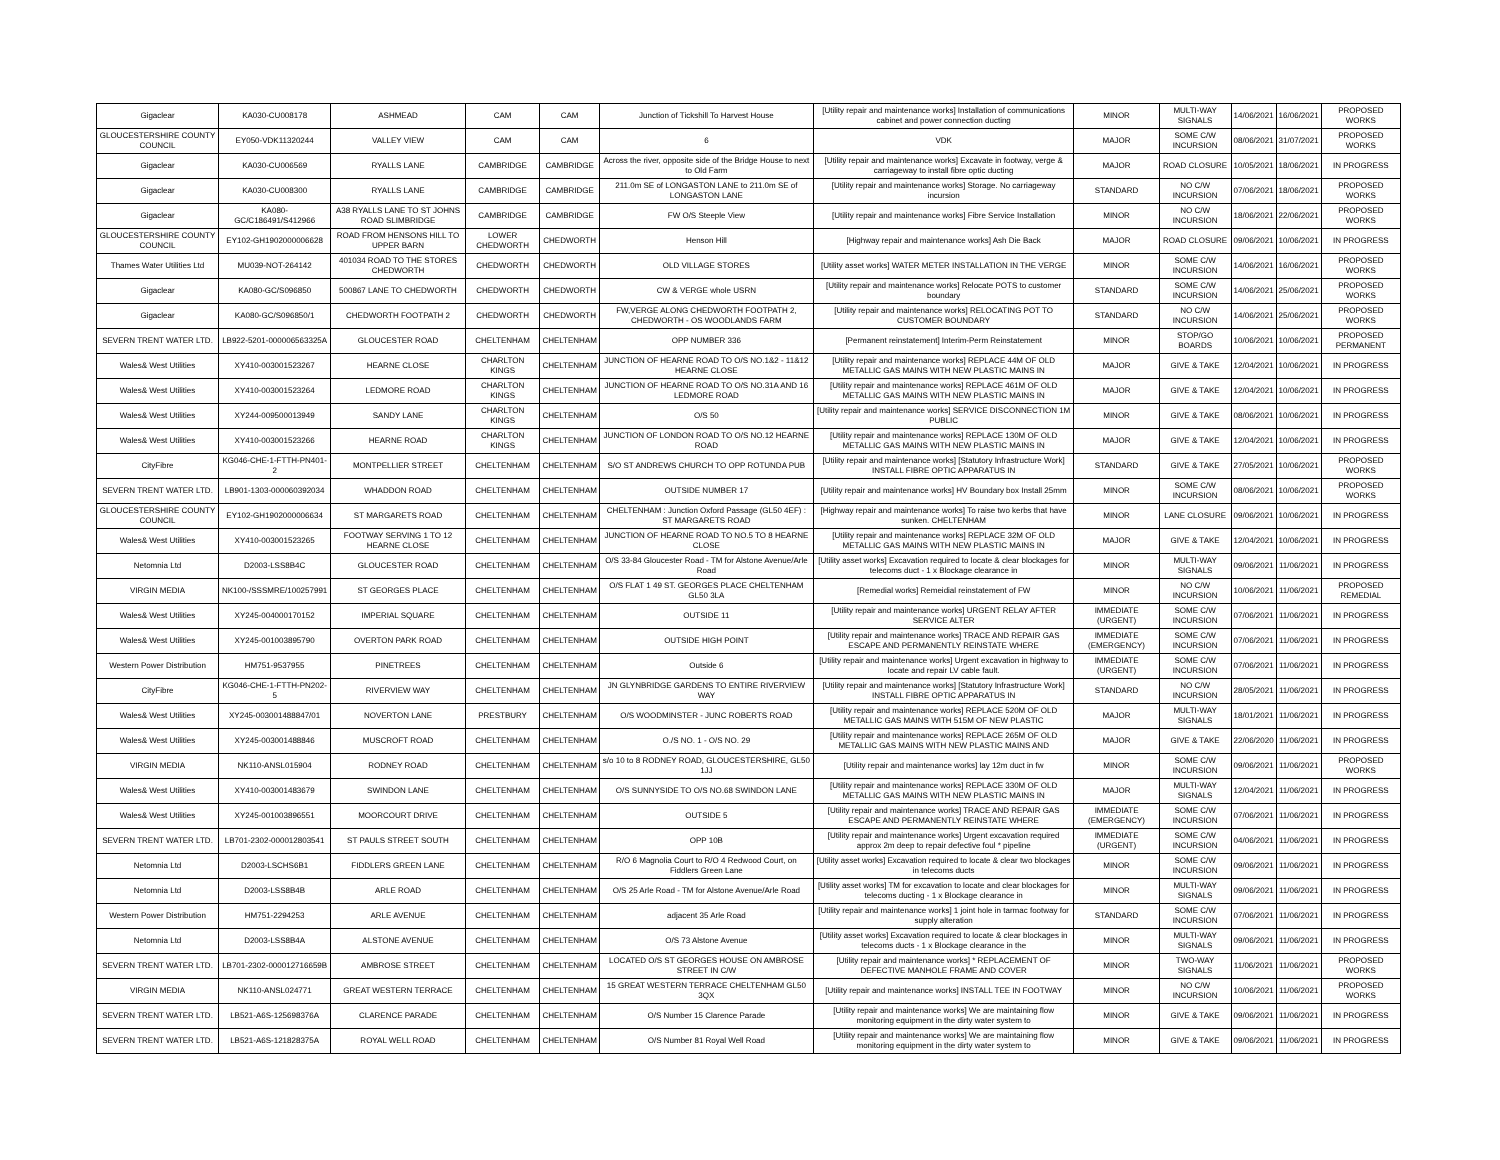| Gigaclear | KA030-CU008178 | ASHMEAD | CAM | CAM | Junction of Tickshill To Harvest House | [Utility repair and maintenance works] Installation of communications cabinet and power connection ducting | MINOR | MULTI-WAY SIGNALS | 14/06/2021 | 16/06/2021 | PROPOSED WORKS |
| GLOUCESTERSHIRE COUNTY COUNCIL | EY050-VDK11320244 | VALLEY VIEW | CAM | CAM | 6 | VDK | MAJOR | SOME C/W INCURSION | 08/06/2021 | 31/07/2021 | PROPOSED WORKS |
| Gigaclear | KA030-CU006569 | RYALLS LANE | CAMBRIDGE | CAMBRIDGE | Across the river, opposite side of the Bridge House to next to Old Farm | [Utility repair and maintenance works] Excavate in footway, verge & carriageway to install fibre optic ducting | MAJOR | ROAD CLOSURE | 10/05/2021 | 18/06/2021 | IN PROGRESS |
| Gigaclear | KA030-CU008300 | RYALLS LANE | CAMBRIDGE | CAMBRIDGE | 211.0m SE of LONGASTON LANE to 211.0m SE of LONGASTON LANE | [Utility repair and maintenance works] Storage. No carriageway incursion | STANDARD | NO C/W INCURSION | 07/06/2021 | 18/06/2021 | PROPOSED WORKS |
| Gigaclear | KA080-GC/C186491/S412966 | A38 RYALLS LANE TO ST JOHNS ROAD SLIMBRIDGE | CAMBRIDGE | CAMBRIDGE | FW O/S Steeple View | [Utility repair and maintenance works] Fibre Service Installation | MINOR | NO C/W INCURSION | 18/06/2021 | 22/06/2021 | PROPOSED WORKS |
| GLOUCESTERSHIRE COUNTY COUNCIL | EY102-GH1902000006628 | ROAD FROM HENSONS HILL TO UPPER BARN | LOWER CHEDWORTH | CHEDWORTH | Henson Hill | [Highway repair and maintenance works] Ash Die Back | MAJOR | ROAD CLOSURE | 09/06/2021 | 10/06/2021 | IN PROGRESS |
| Thames Water Utilities Ltd | MU039-NOT-264142 | 401034 ROAD TO THE STORES CHEDWORTH | CHEDWORTH | CHEDWORTH | OLD VILLAGE STORES | [Utility asset works] WATER METER INSTALLATION IN THE VERGE | MINOR | SOME C/W INCURSION | 14/06/2021 | 16/06/2021 | PROPOSED WORKS |
| Gigaclear | KA080-GC/S096850 | 500867 LANE TO CHEDWORTH | CHEDWORTH | CHEDWORTH | CW & VERGE whole USRN | [Utility repair and maintenance works] Relocate POTS to customer boundary | STANDARD | SOME C/W INCURSION | 14/06/2021 | 25/06/2021 | PROPOSED WORKS |
| Gigaclear | KA080-GC/S096850/1 | CHEDWORTH FOOTPATH 2 | CHEDWORTH | CHEDWORTH | FW,VERGE ALONG CHEDWORTH FOOTPATH 2, CHEDWORTH - OS WOODLANDS FARM | [Utility repair and maintenance works] RELOCATING POT TO CUSTOMER BOUNDARY | STANDARD | NO C/W INCURSION | 14/06/2021 | 25/06/2021 | PROPOSED WORKS |
| SEVERN TRENT WATER LTD. | LB922-5201-000006563325A | GLOUCESTER ROAD | CHELTENHAM | CHELTENHAM | OPP NUMBER 336 | [Permanent reinstatement] Interim-Perm Reinstatement | MINOR | STOP/GO BOARDS | 10/06/2021 | 10/06/2021 | PROPOSED PERMANENT |
| Wales& West Utilities | XY410-003001523267 | HEARNE CLOSE | CHARLTON KINGS | CHELTENHAM | JUNCTION OF HEARNE ROAD TO O/S NO.1&2 - 11&12 HEARNE CLOSE | [Utility repair and maintenance works] REPLACE 44M OF OLD METALLIC GAS MAINS WITH NEW PLASTIC MAINS IN | MAJOR | GIVE & TAKE | 12/04/2021 | 10/06/2021 | IN PROGRESS |
| Wales& West Utilities | XY410-003001523264 | LEDMORE ROAD | CHARLTON KINGS | CHELTENHAM | JUNCTION OF HEARNE ROAD TO O/S NO.31A AND 16 LEDMORE ROAD | [Utility repair and maintenance works] REPLACE 461M OF OLD METALLIC GAS MAINS WITH NEW PLASTIC MAINS IN | MAJOR | GIVE & TAKE | 12/04/2021 | 10/06/2021 | IN PROGRESS |
| Wales& West Utilities | XY244-009500013949 | SANDY LANE | CHARLTON KINGS | CHELTENHAM | O/S 50 | [Utility repair and maintenance works] SERVICE DISCONNECTION 1M PUBLIC | MINOR | GIVE & TAKE | 08/06/2021 | 10/06/2021 | IN PROGRESS |
| Wales& West Utilities | XY410-003001523266 | HEARNE ROAD | CHARLTON KINGS | CHELTENHAM | JUNCTION OF LONDON ROAD TO O/S NO.12 HEARNE ROAD | [Utility repair and maintenance works] REPLACE 130M OF OLD METALLIC GAS MAINS WITH NEW PLASTIC MAINS IN | MAJOR | GIVE & TAKE | 12/04/2021 | 10/06/2021 | IN PROGRESS |
| CityFibre | KG046-CHE-1-FTTH-PN401-2 | MONTPELLIER STREET | CHELTENHAM | CHELTENHAM | S/O ST ANDREWS CHURCH TO OPP ROTUNDA PUB | [Utility repair and maintenance works] [Statutory Infrastructure Work] INSTALL FIBRE OPTIC APPARATUS IN | STANDARD | GIVE & TAKE | 27/05/2021 | 10/06/2021 | PROPOSED WORKS |
| SEVERN TRENT WATER LTD. | LB901-1303-000060392034 | WHADDON ROAD | CHELTENHAM | CHELTENHAM | OUTSIDE NUMBER 17 | [Utility repair and maintenance works] HV Boundary box Install 25mm | MINOR | SOME C/W INCURSION | 08/06/2021 | 10/06/2021 | PROPOSED WORKS |
| GLOUCESTERSHIRE COUNTY COUNCIL | EY102-GH1902000006634 | ST MARGARETS ROAD | CHELTENHAM | CHELTENHAM | CHELTENHAM : Junction Oxford Passage (GL50 4EF) : ST MARGARETS ROAD | [Highway repair and maintenance works] To raise two kerbs that have sunken. CHELTENHAM | MINOR | LANE CLOSURE | 09/06/2021 | 10/06/2021 | IN PROGRESS |
| Wales& West Utilities | XY410-003001523265 | FOOTWAY SERVING 1 TO 12 HEARNE CLOSE | CHELTENHAM | CHELTENHAM | JUNCTION OF HEARNE ROAD TO NO.5 TO 8 HEARNE CLOSE | [Utility repair and maintenance works] REPLACE 32M OF OLD METALLIC GAS MAINS WITH NEW PLASTIC MAINS IN | MAJOR | GIVE & TAKE | 12/04/2021 | 10/06/2021 | IN PROGRESS |
| Netomnia Ltd | D2003-LSS8B4C | GLOUCESTER ROAD | CHELTENHAM | CHELTENHAM | O/S 33-84 Gloucester Road - TM for Alstone Avenue/Arle Road | [Utility asset works] Excavation required to locate & clear blockages for telecoms duct - 1 x Blockage clearance in | MINOR | MULTI-WAY SIGNALS | 09/06/2021 | 11/06/2021 | IN PROGRESS |
| VIRGIN MEDIA | NK100-/SSSMRE/100257991 | ST GEORGES PLACE | CHELTENHAM | CHELTENHAM | O/S FLAT 1 49 ST. GEORGES PLACE CHELTENHAM GL50 3LA | [Remedial works] Remeidial reinstatement of FW | MINOR | NO C/W INCURSION | 10/06/2021 | 11/06/2021 | PROPOSED REMEDIAL |
| Wales& West Utilities | XY245-004000170152 | IMPERIAL SQUARE | CHELTENHAM | CHELTENHAM | OUTSIDE 11 | [Utility repair and maintenance works] URGENT RELAY AFTER SERVICE ALTER | IMMEDIATE (URGENT) | SOME C/W INCURSION | 07/06/2021 | 11/06/2021 | IN PROGRESS |
| Wales& West Utilities | XY245-001003895790 | OVERTON PARK ROAD | CHELTENHAM | CHELTENHAM | OUTSIDE HIGH POINT | [Utility repair and maintenance works] TRACE AND REPAIR GAS ESCAPE AND PERMANENTLY REINSTATE WHERE | IMMEDIATE (EMERGENCY) | SOME C/W INCURSION | 07/06/2021 | 11/06/2021 | IN PROGRESS |
| Western Power Distribution | HM751-9537955 | PINETREES | CHELTENHAM | CHELTENHAM | Outside 6 | [Utility repair and maintenance works] Urgent excavation in highway to locate and repair LV cable fault. | IMMEDIATE (URGENT) | SOME C/W INCURSION | 07/06/2021 | 11/06/2021 | IN PROGRESS |
| CityFibre | KG046-CHE-1-FTTH-PN202-5 | RIVERVIEW WAY | CHELTENHAM | CHELTENHAM | JN GLYNBRIDGE GARDENS TO ENTIRE RIVERVIEW WAY | [Utility repair and maintenance works] [Statutory Infrastructure Work] INSTALL FIBRE OPTIC APPARATUS IN | STANDARD | NO C/W INCURSION | 28/05/2021 | 11/06/2021 | IN PROGRESS |
| Wales& West Utilities | XY245-003001488847/01 | NOVERTON LANE | PRESTBURY | CHELTENHAM | O/S WOODMINSTER - JUNC ROBERTS ROAD | [Utility repair and maintenance works] REPLACE 520M OF OLD METALLIC GAS MAINS WITH 515M OF NEW PLASTIC | MAJOR | MULTI-WAY SIGNALS | 18/01/2021 | 11/06/2021 | IN PROGRESS |
| Wales& West Utilities | XY245-003001488846 | MUSCROFT ROAD | CHELTENHAM | CHELTENHAM | O./S NO. 1 - O/S NO. 29 | [Utility repair and maintenance works] REPLACE 265M OF OLD METALLIC GAS MAINS WITH NEW PLASTIC MAINS AND | MAJOR | GIVE & TAKE | 22/06/2020 | 11/06/2021 | IN PROGRESS |
| VIRGIN MEDIA | NK110-ANSL015904 | RODNEY ROAD | CHELTENHAM | CHELTENHAM | s/o 10 to 8 RODNEY ROAD, GLOUCESTERSHIRE, GL50 1JJ | [Utility repair and maintenance works] lay 12m duct in fw | MINOR | SOME C/W INCURSION | 09/06/2021 | 11/06/2021 | PROPOSED WORKS |
| Wales& West Utilities | XY410-003001483679 | SWINDON LANE | CHELTENHAM | CHELTENHAM | O/S SUNNYSIDE TO O/S NO.68 SWINDON LANE | [Utility repair and maintenance works] REPLACE 330M OF OLD METALLIC GAS MAINS WITH NEW PLASTIC MAINS IN | MAJOR | MULTI-WAY SIGNALS | 12/04/2021 | 11/06/2021 | IN PROGRESS |
| Wales& West Utilities | XY245-001003896551 | MOORCOURT DRIVE | CHELTENHAM | CHELTENHAM | OUTSIDE 5 | [Utility repair and maintenance works] TRACE AND REPAIR GAS ESCAPE AND PERMANENTLY REINSTATE WHERE | IMMEDIATE (EMERGENCY) | SOME C/W INCURSION | 07/06/2021 | 11/06/2021 | IN PROGRESS |
| SEVERN TRENT WATER LTD. | LB701-2302-000012803541 | ST PAULS STREET SOUTH | CHELTENHAM | CHELTENHAM | OPP 10B | [Utility repair and maintenance works] Urgent excavation required approx 2m deep to repair defective foul * pipeline | IMMEDIATE (URGENT) | SOME C/W INCURSION | 04/06/2021 | 11/06/2021 | IN PROGRESS |
| Netomnia Ltd | D2003-LSCHS6B1 | FIDDLERS GREEN LANE | CHELTENHAM | CHELTENHAM | R/O 6 Magnolia Court to R/O 4 Redwood Court, on Fiddlers Green Lane | [Utility asset works] Excavation required to locate & clear two blockages in telecoms ducts | MINOR | SOME C/W INCURSION | 09/06/2021 | 11/06/2021 | IN PROGRESS |
| Netomnia Ltd | D2003-LSS8B4B | ARLE ROAD | CHELTENHAM | CHELTENHAM | O/S 25 Arle Road - TM for Alstone Avenue/Arle Road | [Utility asset works] TM for excavation to locate and clear blockages for telecoms ducting - 1 x Blockage clearance in | MINOR | MULTI-WAY SIGNALS | 09/06/2021 | 11/06/2021 | IN PROGRESS |
| Western Power Distribution | HM751-2294253 | ARLE AVENUE | CHELTENHAM | CHELTENHAM | adjacent 35 Arle Road | [Utility repair and maintenance works] 1 joint hole in tarmac footway for supply alteration | STANDARD | SOME C/W INCURSION | 07/06/2021 | 11/06/2021 | IN PROGRESS |
| Netomnia Ltd | D2003-LSS8B4A | ALSTONE AVENUE | CHELTENHAM | CHELTENHAM | O/S 73 Alstone Avenue | [Utility asset works] Excavation required to locate & clear blockages in telecoms ducts - 1 x Blockage clearance in the | MINOR | MULTI-WAY SIGNALS | 09/06/2021 | 11/06/2021 | IN PROGRESS |
| SEVERN TRENT WATER LTD. | LB701-2302-000012716659B | AMBROSE STREET | CHELTENHAM | CHELTENHAM | LOCATED O/S ST GEORGES HOUSE ON AMBROSE STREET IN C/W | [Utility repair and maintenance works] * REPLACEMENT OF DEFECTIVE MANHOLE FRAME AND COVER | MINOR | TWO-WAY SIGNALS | 11/06/2021 | 11/06/2021 | PROPOSED WORKS |
| VIRGIN MEDIA | NK110-ANSL024771 | GREAT WESTERN TERRACE | CHELTENHAM | CHELTENHAM | 15 GREAT WESTERN TERRACE CHELTENHAM GL50 3QX | [Utility repair and maintenance works] INSTALL TEE IN FOOTWAY | MINOR | NO C/W INCURSION | 10/06/2021 | 11/06/2021 | PROPOSED WORKS |
| SEVERN TRENT WATER LTD. | LB521-A6S-125698376A | CLARENCE PARADE | CHELTENHAM | CHELTENHAM | O/S Number 15 Clarence Parade | [Utility repair and maintenance works] We are maintaining flow monitoring equipment in the dirty water system to | MINOR | GIVE & TAKE | 09/06/2021 | 11/06/2021 | IN PROGRESS |
| SEVERN TRENT WATER LTD. | LB521-A6S-121828375A | ROYAL WELL ROAD | CHELTENHAM | CHELTENHAM | O/S Number 81 Royal Well Road | [Utility repair and maintenance works] We are maintaining flow monitoring equipment in the dirty water system to | MINOR | GIVE & TAKE | 09/06/2021 | 11/06/2021 | IN PROGRESS |